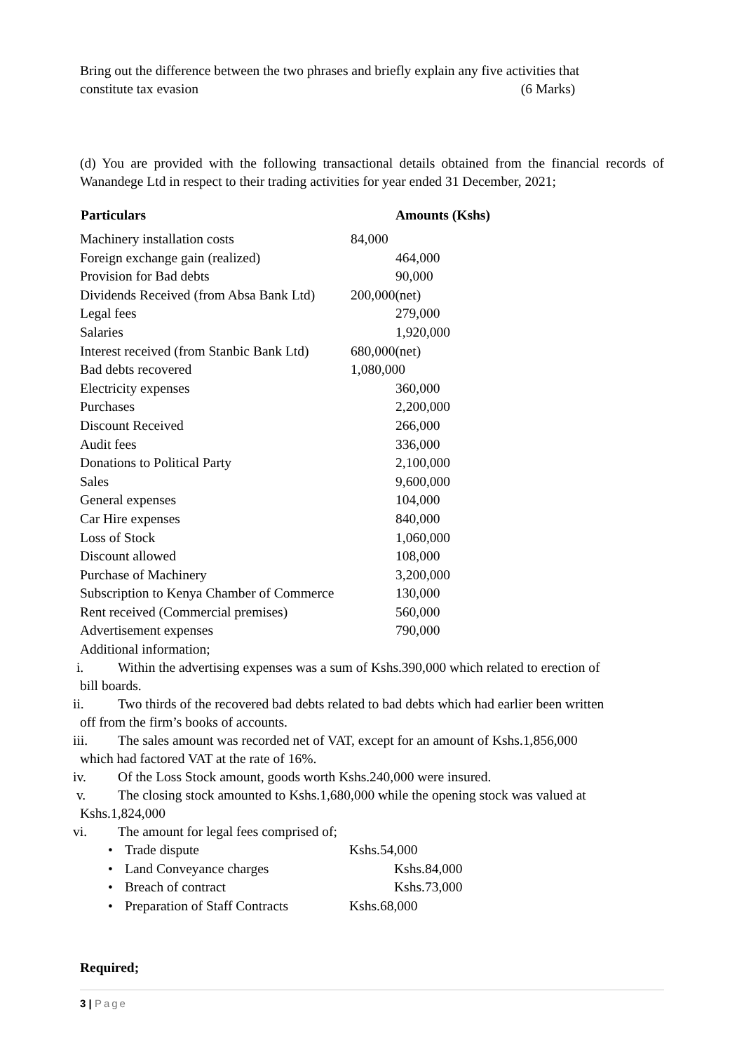Bring out the difference between the two phrases and briefly explain any five activities that
constitute tax evasion (6 Marks)
(d) You are provided with the following transactional details obtained from the financial records of Wanandege Ltd in respect to their trading activities for year ended 31 December, 2021;
| Particulars | Amounts (Kshs) |
| --- | --- |
| Machinery installation costs | 84,000 |
| Foreign exchange gain (realized) | 464,000 |
| Provision for Bad debts | 90,000 |
| Dividends Received (from Absa Bank Ltd) | 200,000(net) |
| Legal fees | 279,000 |
| Salaries | 1,920,000 |
| Interest received (from Stanbic Bank Ltd) | 680,000(net) |
| Bad debts recovered | 1,080,000 |
| Electricity expenses | 360,000 |
| Purchases | 2,200,000 |
| Discount Received | 266,000 |
| Audit fees | 336,000 |
| Donations to Political Party | 2,100,000 |
| Sales | 9,600,000 |
| General expenses | 104,000 |
| Car Hire expenses | 840,000 |
| Loss of Stock | 1,060,000 |
| Discount allowed | 108,000 |
| Purchase of Machinery | 3,200,000 |
| Subscription to Kenya Chamber of Commerce | 130,000 |
| Rent received (Commercial premises) | 560,000 |
| Advertisement expenses | 790,000 |
Additional information;
i. Within the advertising expenses was a sum of Kshs.390,000 which related to erection of
bill boards.
ii. Two thirds of the recovered bad debts related to bad debts which had earlier been written
off from the firm’s books of accounts.
iii. The sales amount was recorded net of VAT, except for an amount of Kshs.1,856,000
which had factored VAT at the rate of 16%.
iv. Of the Loss Stock amount, goods worth Kshs.240,000 were insured.
v. The closing stock amounted to Kshs.1,680,000 while the opening stock was valued at
Kshs.1,824,000
vi. The amount for legal fees comprised of;
| • | Trade dispute | Kshs.54,000 |
| • | Land Conveyance charges | Kshs.84,000 |
| • | Breach of contract | Kshs.73,000 |
| • | Preparation of Staff Contracts | Kshs.68,000 |
Required;
3 | Page